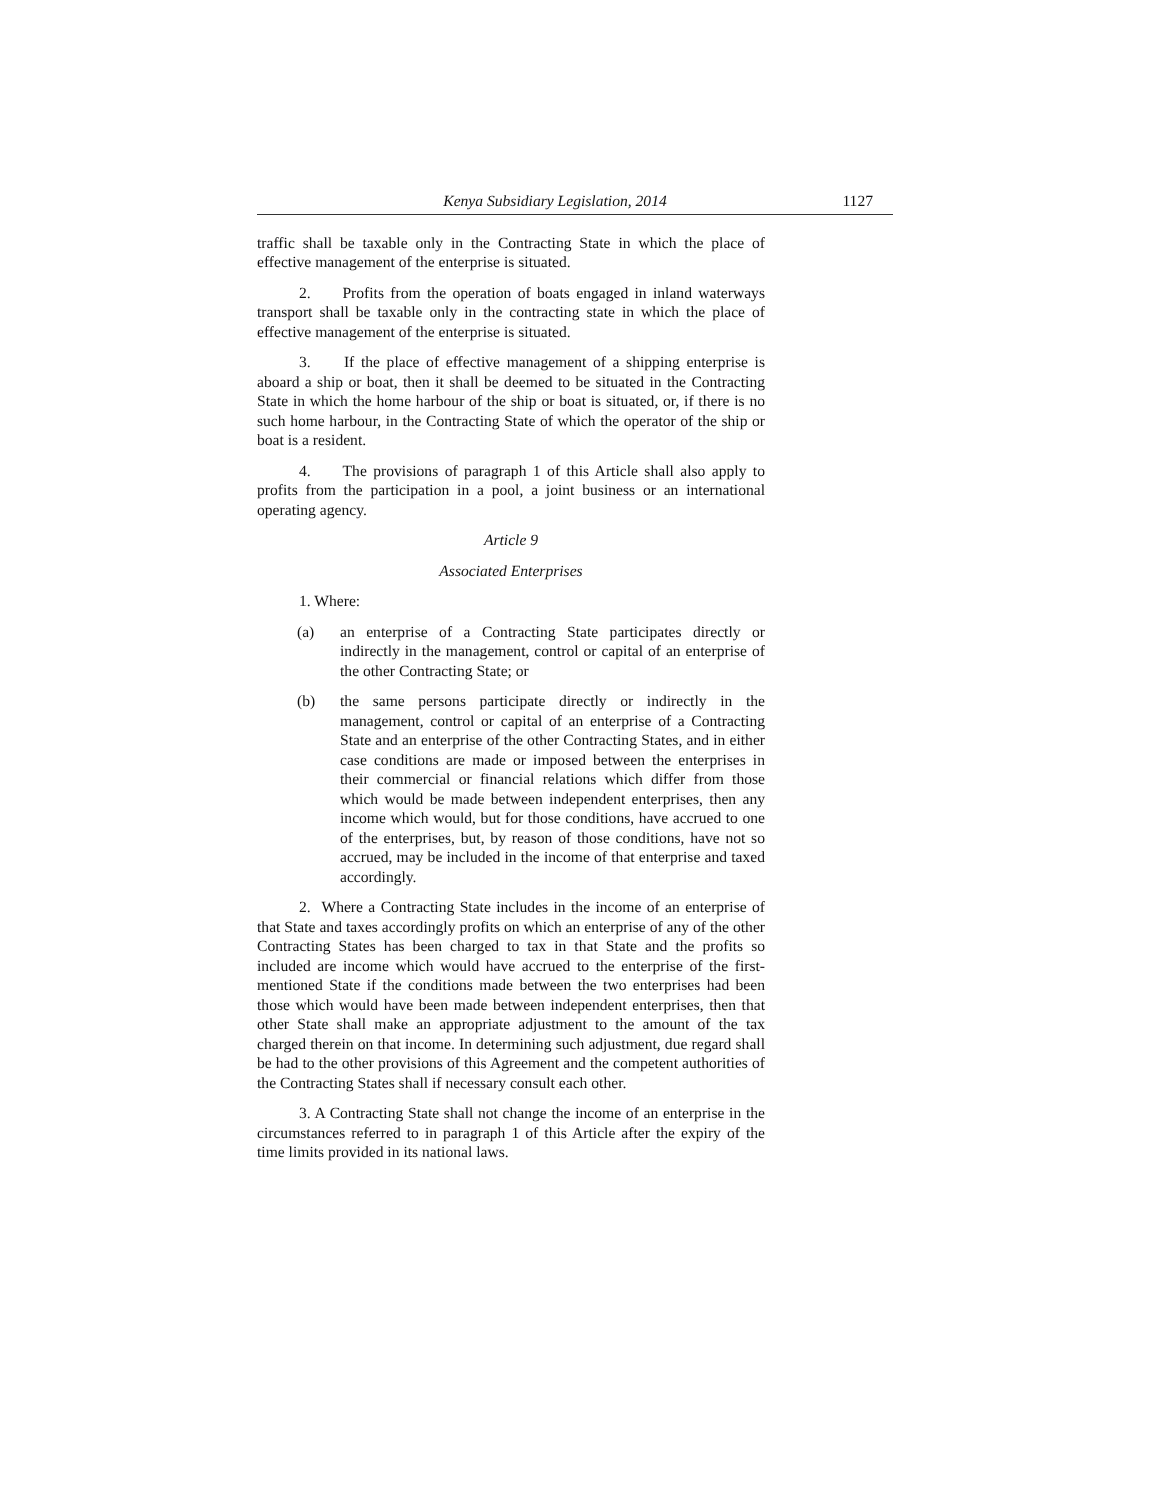Kenya Subsidiary Legislation, 2014 1127
traffic shall be taxable only in the Contracting State in which the place of effective management of the enterprise is situated.
2. Profits from the operation of boats engaged in inland waterways transport shall be taxable only in the contracting state in which the place of effective management of the enterprise is situated.
3. If the place of effective management of a shipping enterprise is aboard a ship or boat, then it shall be deemed to be situated in the Contracting State in which the home harbour of the ship or boat is situated, or, if there is no such home harbour, in the Contracting State of which the operator of the ship or boat is a resident.
4. The provisions of paragraph 1 of this Article shall also apply to profits from the participation in a pool, a joint business or an international operating agency.
Article 9
Associated Enterprises
1. Where:
(a) an enterprise of a Contracting State participates directly or indirectly in the management, control or capital of an enterprise of the other Contracting State; or
(b) the same persons participate directly or indirectly in the management, control or capital of an enterprise of a Contracting State and an enterprise of the other Contracting States, and in either case conditions are made or imposed between the enterprises in their commercial or financial relations which differ from those which would be made between independent enterprises, then any income which would, but for those conditions, have accrued to one of the enterprises, but, by reason of those conditions, have not so accrued, may be included in the income of that enterprise and taxed accordingly.
2. Where a Contracting State includes in the income of an enterprise of that State and taxes accordingly profits on which an enterprise of any of the other Contracting States has been charged to tax in that State and the profits so included are income which would have accrued to the enterprise of the first-mentioned State if the conditions made between the two enterprises had been those which would have been made between independent enterprises, then that other State shall make an appropriate adjustment to the amount of the tax charged therein on that income. In determining such adjustment, due regard shall be had to the other provisions of this Agreement and the competent authorities of the Contracting States shall if necessary consult each other.
3. A Contracting State shall not change the income of an enterprise in the circumstances referred to in paragraph 1 of this Article after the expiry of the time limits provided in its national laws.